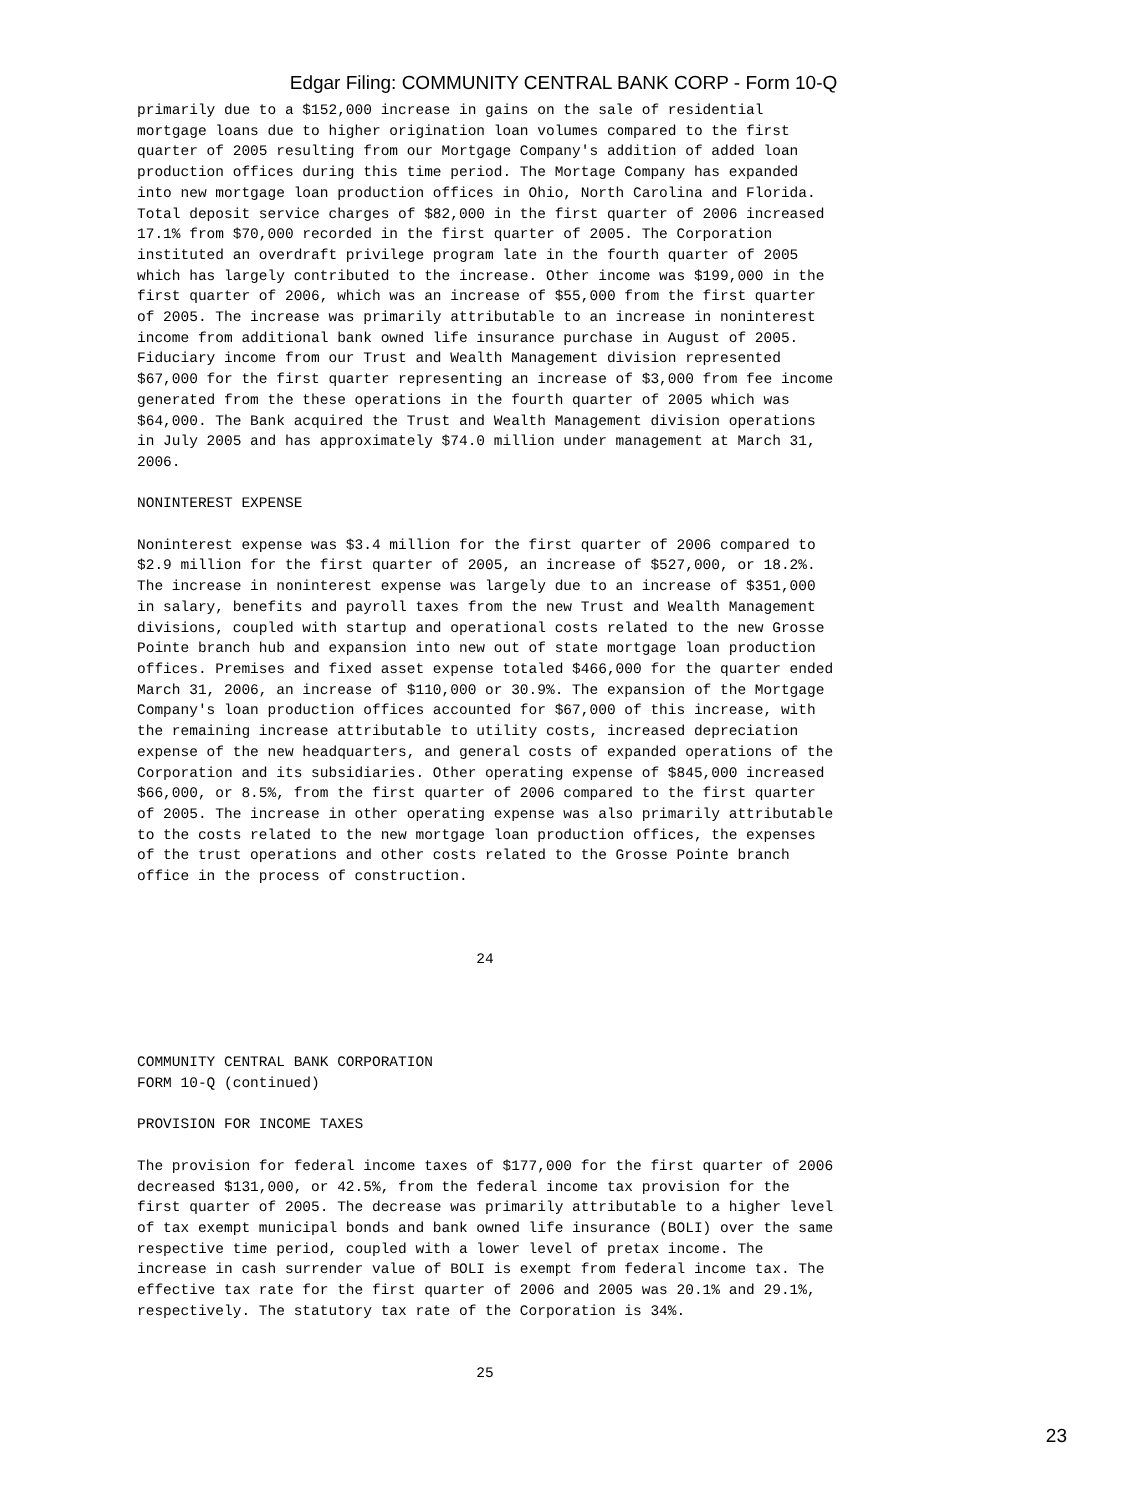Edgar Filing: COMMUNITY CENTRAL BANK CORP - Form 10-Q
primarily due to a $152,000 increase in gains on the sale of residential
mortgage loans due to higher origination loan volumes compared to the first
quarter of 2005 resulting from our Mortgage Company's addition of added loan
production offices during this time period. The Mortage Company has expanded
into new mortgage loan production offices in Ohio, North Carolina and Florida.
Total deposit service charges of $82,000 in the first quarter of 2006 increased
17.1% from $70,000 recorded in the first quarter of 2005. The Corporation
instituted an overdraft privilege program late in the fourth quarter of 2005
which has largely contributed to the increase. Other income was $199,000 in the
first quarter of 2006, which was an increase of $55,000 from the first quarter
of 2005. The increase was primarily attributable to an increase in noninterest
income from additional bank owned life insurance purchase in August of 2005.
Fiduciary income from our Trust and Wealth Management division represented
$67,000 for the first quarter representing an increase of $3,000 from fee income
generated from the these operations in the fourth quarter of 2005 which was
$64,000. The Bank acquired the Trust and Wealth Management division operations
in July 2005 and has approximately $74.0 million under management at March 31,
2006.

NONINTEREST EXPENSE

Noninterest expense was $3.4 million for the first quarter of 2006 compared to
$2.9 million for the first quarter of 2005, an increase of $527,000, or 18.2%.
The increase in noninterest expense was largely due to an increase of $351,000
in salary, benefits and payroll taxes from the new Trust and Wealth Management
divisions, coupled with startup and operational costs related to the new Grosse
Pointe branch hub and expansion into new out of state mortgage loan production
offices. Premises and fixed asset expense totaled $466,000 for the quarter ended
March 31, 2006, an increase of $110,000 or 30.9%. The expansion of the Mortgage
Company's loan production offices accounted for $67,000 of this increase, with
the remaining increase attributable to utility costs, increased depreciation
expense of the new headquarters, and general costs of expanded operations of the
Corporation and its subsidiaries. Other operating expense of $845,000 increased
$66,000, or 8.5%, from the first quarter of 2006 compared to the first quarter
of 2005. The increase in other operating expense was also primarily attributable
to the costs related to the new mortgage loan production offices, the expenses
of the trust operations and other costs related to the Grosse Pointe branch
office in the process of construction.



                                       24




COMMUNITY CENTRAL BANK CORPORATION
FORM 10-Q (continued)

PROVISION FOR INCOME TAXES

The provision for federal income taxes of $177,000 for the first quarter of 2006
decreased $131,000, or 42.5%, from the federal income tax provision for the
first quarter of 2005. The decrease was primarily attributable to a higher level
of tax exempt municipal bonds and bank owned life insurance (BOLI) over the same
respective time period, coupled with a lower level of pretax income. The
increase in cash surrender value of BOLI is exempt from federal income tax. The
effective tax rate for the first quarter of 2006 and 2005 was 20.1% and 29.1%,
respectively. The statutory tax rate of the Corporation is 34%.


                                       25
23